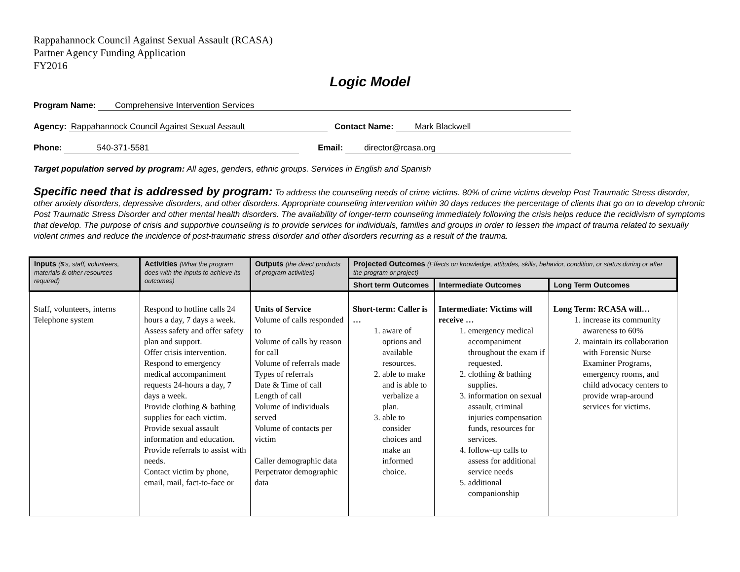Rappahannock Council Against Sexual Assault (RCASA)
Partner Agency Funding Application
FY2016
Logic Model
Program Name: Comprehensive Intervention Services
Agency: Rappahannock Council Against Sexual Assault Contact Name: Mark Blackwell
Phone: 540-371-5581 Email: director@rcasa.org
Target population served by program: All ages, genders, ethnic groups. Services in English and Spanish
Specific need that is addressed by program: To address the counseling needs of crime victims. 80% of crime victims develop Post Traumatic Stress disorder, other anxiety disorders, depressive disorders, and other disorders. Appropriate counseling intervention within 30 days reduces the percentage of clients that go on to develop chronic Post Traumatic Stress Disorder and other mental health disorders. The availability of longer-term counseling immediately following the crisis helps reduce the recidivism of symptoms that develop. The purpose of crisis and supportive counseling is to provide services for individuals, families and groups in order to lessen the impact of trauma related to sexually violent crimes and reduce the incidence of post-traumatic stress disorder and other disorders recurring as a result of the trauma.
| Inputs ($'s, staff, volunteers, materials & other resources required) | Activities (What the program does with the inputs to achieve its outcomes) | Outputs (the direct products of program activities) | Projected Outcomes (Effects on knowledge, attitudes, skills, behavior, condition, or status during or after the program or project) | | |
| --- | --- | --- | --- | --- | --- |
| | | | Short term Outcomes | Intermediate Outcomes | Long Term Outcomes |
| Staff, volunteers, interns Telephone system | Respond to hotline calls 24 hours a day, 7 days a week. Assess safety and offer safety plan and support. Offer crisis intervention. Respond to emergency medical accompaniment requests 24-hours a day, 7 days a week. Provide clothing & bathing supplies for each victim. Provide sexual assault information and education. Provide referrals to assist with needs. Contact victim by phone, email, mail, fact-to-face or | Units of Service Volume of calls responded to Volume of calls by reason for call Volume of referrals made Types of referrals Date & Time of call Length of call Volume of individuals served Volume of contacts per victim Caller demographic data Perpetrator demographic data | Short-term: Caller is … 1. aware of options and available resources. 2. able to make and is able to verbalize a plan. 3. able to consider choices and make an informed choice. | Intermediate: Victims will receive … 1. emergency medical accompaniment throughout the exam if requested. 2. clothing & bathing supplies. 3. information on sexual assault, criminal injuries compensation funds, resources for services. 4. follow-up calls to assess for additional service needs 5. additional companionship | Long Term: RCASA will… 1. increase its community awareness to 60% 2. maintain its collaboration with Forensic Nurse Examiner Programs, emergency rooms, and child advocacy centers to provide wrap-around services for victims. |